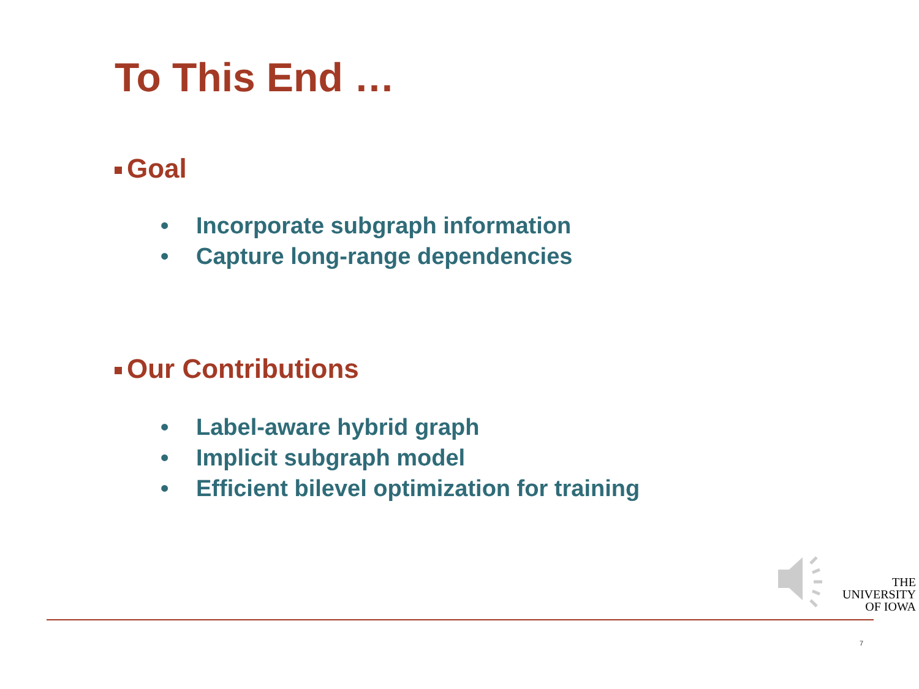To This End …
Goal
• Incorporate subgraph information
• Capture long-range dependencies
Our Contributions
• Label-aware hybrid graph
• Implicit subgraph model
• Efficient bilevel optimization for training
THE
UNIVERSITY
OF IOWA
7